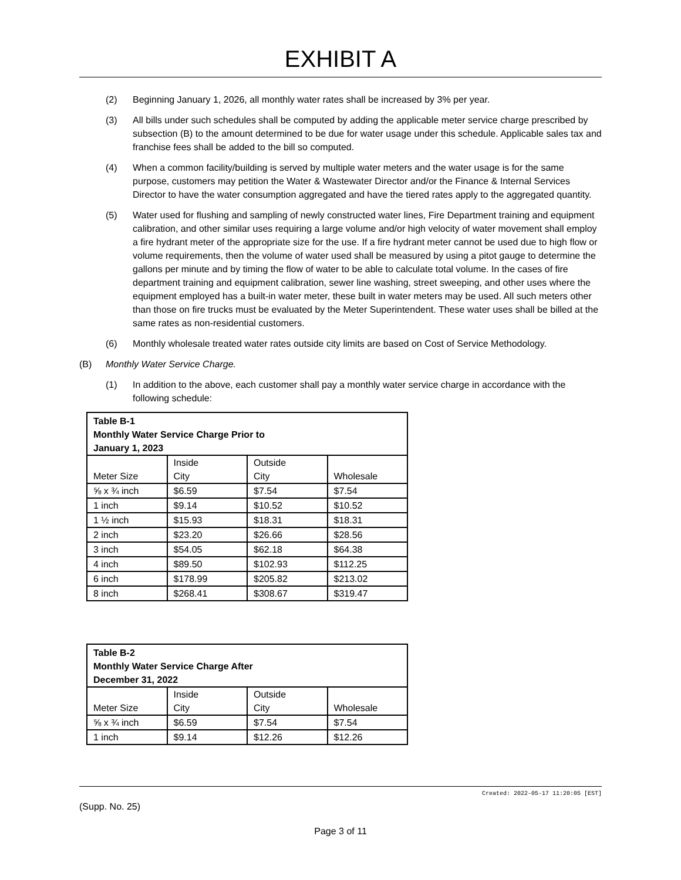EXHIBIT A
(2) Beginning January 1, 2026, all monthly water rates shall be increased by 3% per year.
(3) All bills under such schedules shall be computed by adding the applicable meter service charge prescribed by subsection (B) to the amount determined to be due for water usage under this schedule. Applicable sales tax and franchise fees shall be added to the bill so computed.
(4) When a common facility/building is served by multiple water meters and the water usage is for the same purpose, customers may petition the Water & Wastewater Director and/or the Finance & Internal Services Director to have the water consumption aggregated and have the tiered rates apply to the aggregated quantity.
(5) Water used for flushing and sampling of newly constructed water lines, Fire Department training and equipment calibration, and other similar uses requiring a large volume and/or high velocity of water movement shall employ a fire hydrant meter of the appropriate size for the use. If a fire hydrant meter cannot be used due to high flow or volume requirements, then the volume of water used shall be measured by using a pitot gauge to determine the gallons per minute and by timing the flow of water to be able to calculate total volume. In the cases of fire department training and equipment calibration, sewer line washing, street sweeping, and other uses where the equipment employed has a built-in water meter, these built in water meters may be used. All such meters other than those on fire trucks must be evaluated by the Meter Superintendent. These water uses shall be billed at the same rates as non-residential customers.
(6) Monthly wholesale treated water rates outside city limits are based on Cost of Service Methodology.
(B) Monthly Water Service Charge.
(1) In addition to the above, each customer shall pay a monthly water service charge in accordance with the following schedule:
| Table B-1 Monthly Water Service Charge Prior to January 1, 2023 | | | |
| Meter Size | Inside City | Outside City | Wholesale |
| ⅝ x ¾ inch | $6.59 | $7.54 | $7.54 |
| 1 inch | $9.14 | $10.52 | $10.52 |
| 1 ½ inch | $15.93 | $18.31 | $18.31 |
| 2 inch | $23.20 | $26.66 | $28.56 |
| 3 inch | $54.05 | $62.18 | $64.38 |
| 4 inch | $89.50 | $102.93 | $112.25 |
| 6 inch | $178.99 | $205.82 | $213.02 |
| 8 inch | $268.41 | $308.67 | $319.47 |
| Table B-2 Monthly Water Service Charge After December 31, 2022 | | | |
| Meter Size | Inside City | Outside City | Wholesale |
| ⅝ x ¾ inch | $6.59 | $7.54 | $7.54 |
| 1 inch | $9.14 | $12.26 | $12.26 |
Created: 2022-05-17 11:20:05 [EST]
(Supp. No. 25)
Page 3 of 11